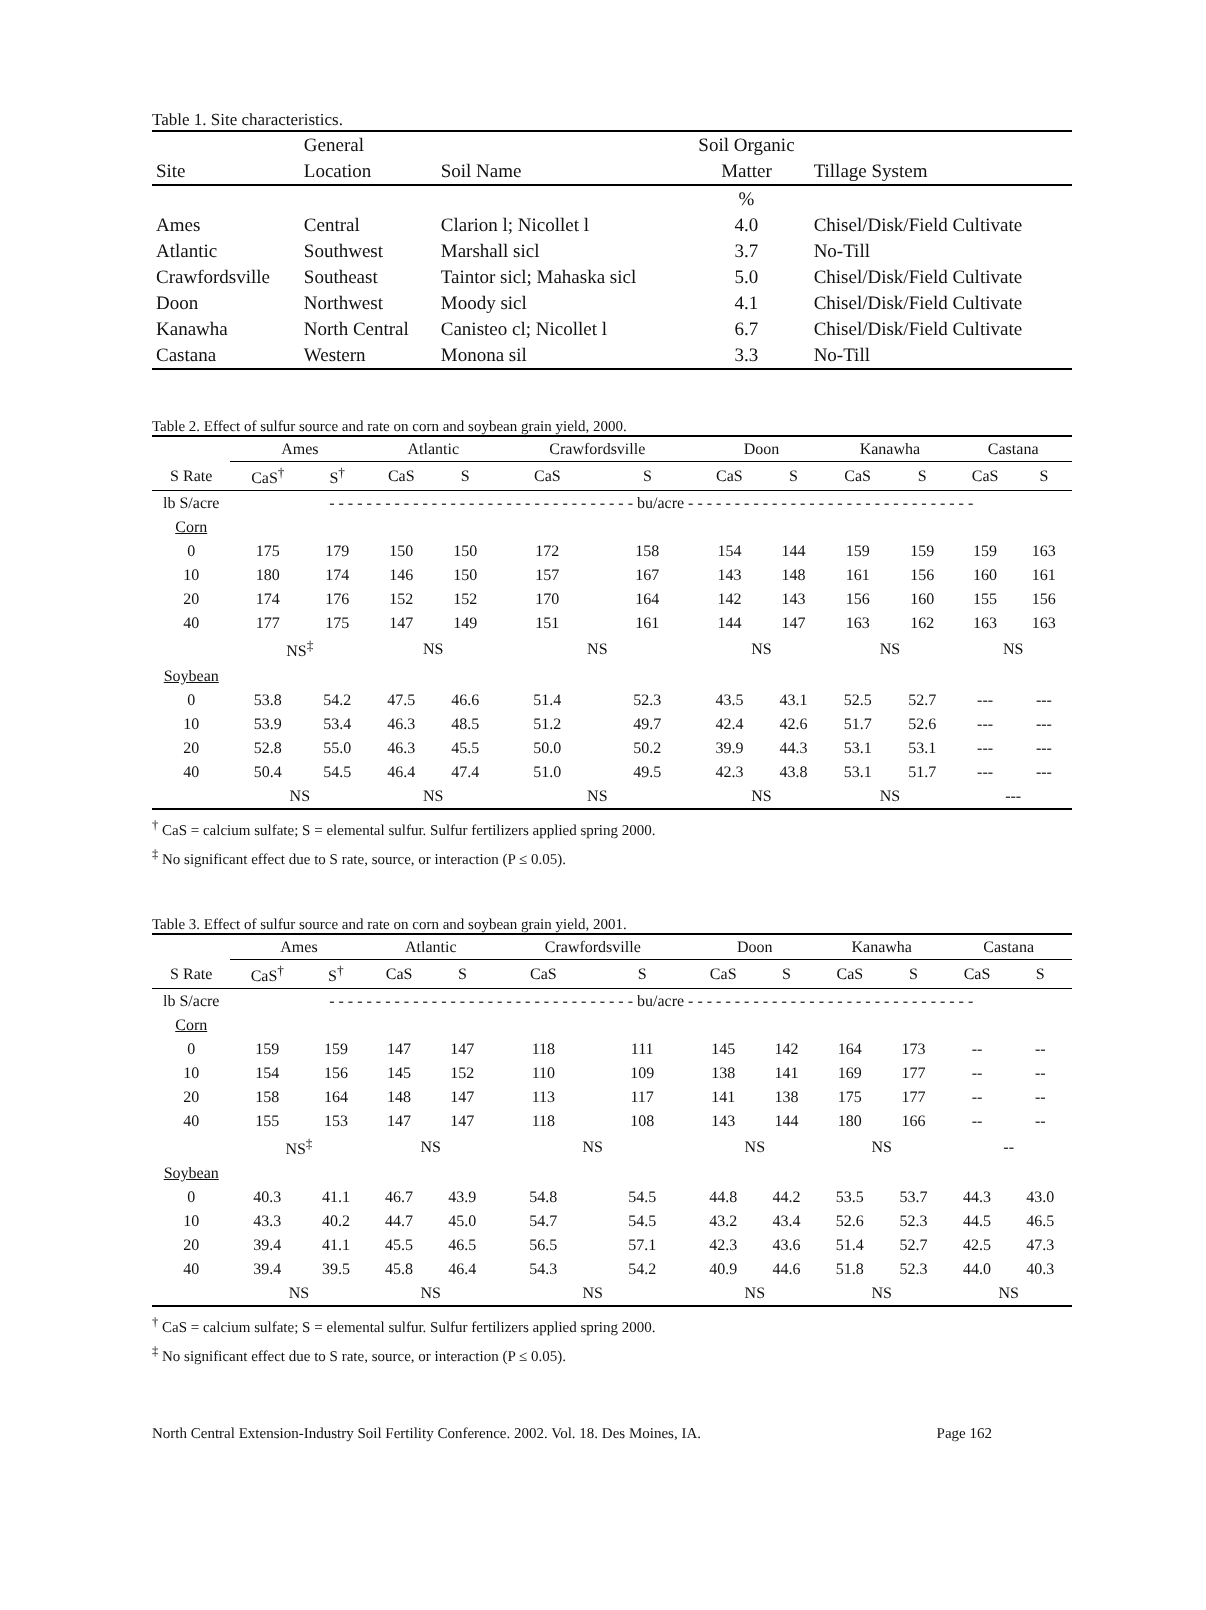Table 1. Site characteristics.
| | General | | Soil Organic | |
| --- | --- | --- | --- | --- |
| Site | Location | Soil Name | Matter | Tillage System |
| | | | % | |
| Ames | Central | Clarion l; Nicollet l | 4.0 | Chisel/Disk/Field Cultivate |
| Atlantic | Southwest | Marshall sicl | 3.7 | No-Till |
| Crawfordsville | Southeast | Taintor sicl; Mahaska sicl | 5.0 | Chisel/Disk/Field Cultivate |
| Doon | Northwest | Moody sicl | 4.1 | Chisel/Disk/Field Cultivate |
| Kanawha | North Central | Canisteo cl; Nicollet l | 6.7 | Chisel/Disk/Field Cultivate |
| Castana | Western | Monona sil | 3.3 | No-Till |
Table 2. Effect of sulfur source and rate on corn and soybean grain yield, 2000.
| | Ames | | Atlantic | | Crawfordsville | | Doon | | Kanawha | | Castana | |
| --- | --- | --- | --- | --- | --- | --- | --- | --- | --- | --- | --- | --- |
| S Rate | CaS<sup>†</sup> | S<sup>†</sup> | CaS | S | CaS | S | CaS | S | CaS | S | CaS | S |
| lb S/acre | - - - - - - - - - - - - - - - - - - - - - - - - - - - - - - - - - bu/acre - - - - - - - - - - - - - - - - - - - - - - - - - - - - - - - | | | | | | | | | | | |
| Corn | | | | | | | | | | | | |
| 0 | 175 | 179 | 150 | 150 | 172 | 158 | 154 | 144 | 159 | 159 | 159 | 163 |
| 10 | 180 | 174 | 146 | 150 | 157 | 167 | 143 | 148 | 161 | 156 | 160 | 161 |
| 20 | 174 | 176 | 152 | 152 | 170 | 164 | 142 | 143 | 156 | 160 | 155 | 156 |
| 40 | 177 | 175 | 147 | 149 | 151 | 161 | 144 | 147 | 163 | 162 | 163 | 163 |
| | NS<sup>‡</sup> | | NS | | NS | | NS | | NS | | NS | |
| Soybean | | | | | | | | | | | | |
| 0 | 53.8 | 54.2 | 47.5 | 46.6 | 51.4 | 52.3 | 43.5 | 43.1 | 52.5 | 52.7 | --- | --- |
| 10 | 53.9 | 53.4 | 46.3 | 48.5 | 51.2 | 49.7 | 42.4 | 42.6 | 51.7 | 52.6 | --- | --- |
| 20 | 52.8 | 55.0 | 46.3 | 45.5 | 50.0 | 50.2 | 39.9 | 44.3 | 53.1 | 53.1 | --- | --- |
| 40 | 50.4 | 54.5 | 46.4 | 47.4 | 51.0 | 49.5 | 42.3 | 43.8 | 53.1 | 51.7 | --- | --- |
| | NS | | NS | | NS | | NS | | NS | | --- | |
<sup>†</sup> CaS = calcium sulfate; S = elemental sulfur. Sulfur fertilizers applied spring 2000.
<sup>‡</sup> No significant effect due to S rate, source, or interaction (P ≤ 0.05).
Table 3. Effect of sulfur source and rate on corn and soybean grain yield, 2001.
| | Ames | | Atlantic | | Crawfordsville | | Doon | | Kanawha | | Castana | |
| --- | --- | --- | --- | --- | --- | --- | --- | --- | --- | --- | --- | --- |
| S Rate | CaS<sup>†</sup> | S<sup>†</sup> | CaS | S | CaS | S | CaS | S | CaS | S | CaS | S |
| lb S/acre | - - - - - - - - - - - - - - - - - - - - - - - - - - - - - - - - - bu/acre - - - - - - - - - - - - - - - - - - - - - - - - - - - - - - - | | | | | | | | | | | |
| Corn | | | | | | | | | | | | |
| 0 | 159 | 159 | 147 | 147 | 118 | 111 | 145 | 142 | 164 | 173 | -- | -- |
| 10 | 154 | 156 | 145 | 152 | 110 | 109 | 138 | 141 | 169 | 177 | -- | -- |
| 20 | 158 | 164 | 148 | 147 | 113 | 117 | 141 | 138 | 175 | 177 | -- | -- |
| 40 | 155 | 153 | 147 | 147 | 118 | 108 | 143 | 144 | 180 | 166 | -- | -- |
| | NS<sup>‡</sup> | | NS | | NS | | NS | | NS | | -- | |
| Soybean | | | | | | | | | | | | |
| 0 | 40.3 | 41.1 | 46.7 | 43.9 | 54.8 | 54.5 | 44.8 | 44.2 | 53.5 | 53.7 | 44.3 | 43.0 |
| 10 | 43.3 | 40.2 | 44.7 | 45.0 | 54.7 | 54.5 | 43.2 | 43.4 | 52.6 | 52.3 | 44.5 | 46.5 |
| 20 | 39.4 | 41.1 | 45.5 | 46.5 | 56.5 | 57.1 | 42.3 | 43.6 | 51.4 | 52.7 | 42.5 | 47.3 |
| 40 | 39.4 | 39.5 | 45.8 | 46.4 | 54.3 | 54.2 | 40.9 | 44.6 | 51.8 | 52.3 | 44.0 | 40.3 |
| | NS | | NS | | NS | | NS | | NS | | NS | |
<sup>†</sup> CaS = calcium sulfate; S = elemental sulfur. Sulfur fertilizers applied spring 2000.
<sup>‡</sup> No significant effect due to S rate, source, or interaction (P ≤ 0.05).
North Central Extension-Industry Soil Fertility Conference. 2002. Vol. 18. Des Moines, IA. Page 162